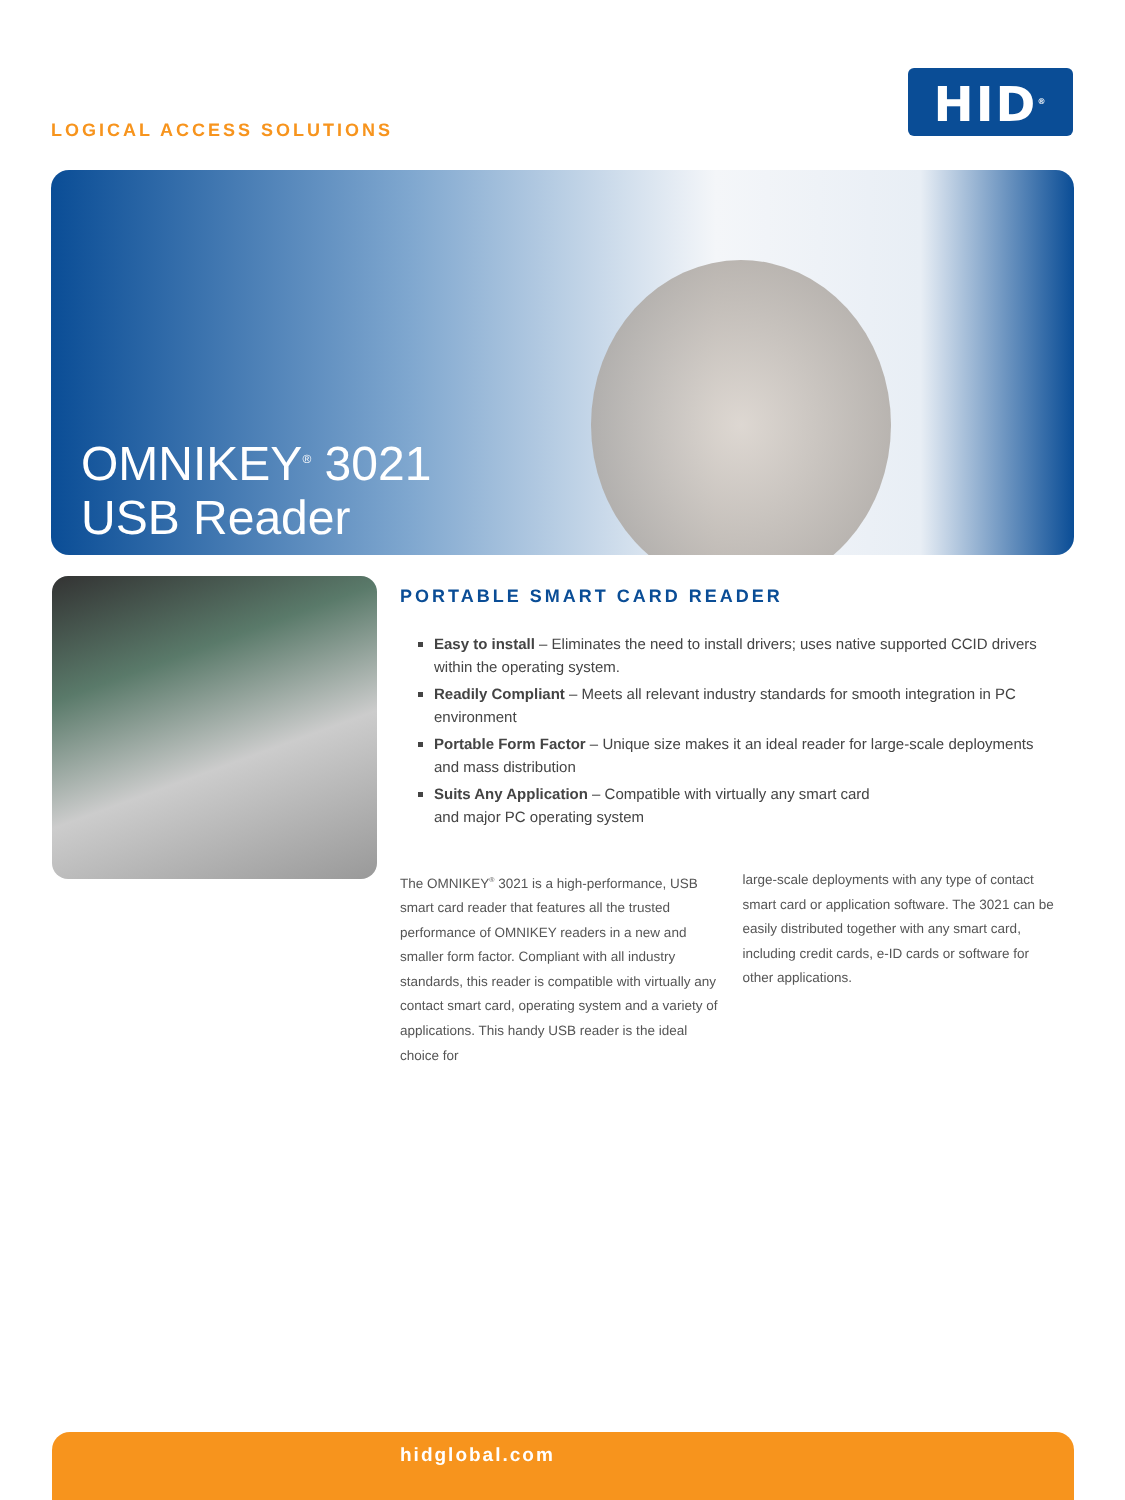LOGICAL ACCESS SOLUTIONS
HID<sup>®</sup>
OMNIKEY<sup>®</sup> 3021
USB Reader
PORTABLE SMART CARD READER
Easy to install – Eliminates the need to install drivers; uses native supported CCID drivers within the operating system.
Readily Compliant – Meets all relevant industry standards for smooth integration in PC environment
Portable Form Factor – Unique size makes it an ideal reader for large-scale deployments and mass distribution
Suits Any Application – Compatible with virtually any smart card
and major PC operating system
The OMNIKEY<sup>®</sup> 3021 is a high-performance, USB smart card reader that features all the trusted performance of OMNIKEY readers in a new and smaller form factor. Compliant with all industry standards, this reader is compatible with virtually any contact smart card, operating system and a variety of applications. This handy USB reader is the ideal choice for
large-scale deployments with any type of contact smart card or application software. The 3021 can be easily distributed together with any smart card, including credit cards, e-ID cards or software for other applications.
hidglobal.com